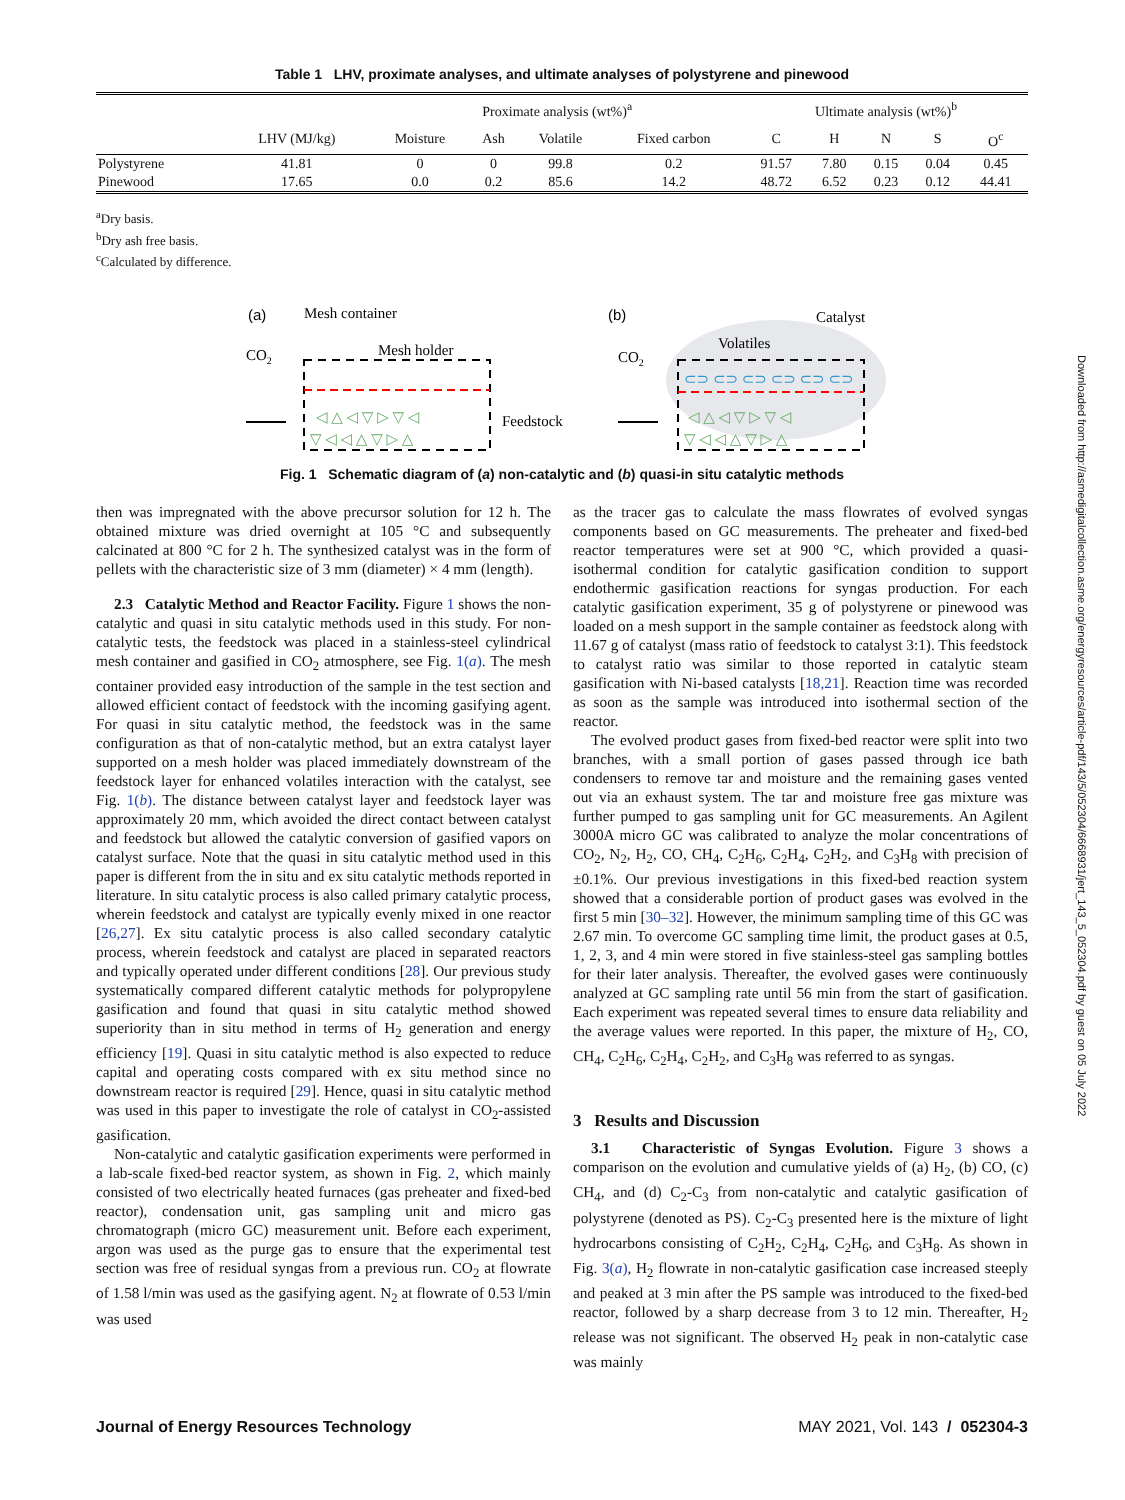Table 1 LHV, proximate analyses, and ultimate analyses of polystyrene and pinewood
| | | Proximate analysis (wt%)<sup>a</sup> | | | | Ultimate analysis (wt%)<sup>b</sup> | | | | |
| --- | --- | --- | --- | --- | --- | --- | --- | --- | --- | --- |
| | LHV (MJ/kg) | Moisture | Ash | Volatile | Fixed carbon | C | H | N | S | O<sup>c</sup> |
| Polystyrene | 41.81 | 0 | 0 | 99.8 | 0.2 | 91.57 | 7.80 | 0.15 | 0.04 | 0.45 |
| Pinewood | 17.65 | 0.0 | 0.2 | 85.6 | 14.2 | 48.72 | 6.52 | 0.23 | 0.12 | 44.41 |
<sup>a</sup> Dry basis.
<sup>b</sup> Dry ash free basis.
<sup>c</sup> Calculated by difference.
(a)
Mesh container
CO2
Mesh holder
◁ △ ◁ ▽ ▷ ▽ ◁
▽ ◁ ◁ △ ▽ ▷ △
Feedstock
(b)
Catalyst
Volatiles
CO2
⊂⊃ ⊂⊃ ⊂⊃ ⊂⊃ ⊂⊃ ⊂⊃
◁ △ ◁ ▽ ▷ ▽ ◁
▽ ◁ ◁ △ ▽ ▷ △
Fig. 1 Schematic diagram of (a) non-catalytic and (b) quasi-in situ catalytic methods
then was impregnated with the above precursor solution for 12 h. The obtained mixture was dried overnight at 105 °C and subsequently calcinated at 800 °C for 2 h. The synthesized catalyst was in the form of pellets with the characteristic size of 3 mm (diameter) × 4 mm (length).
2.3 Catalytic Method and Reactor Facility. Figure 1 shows the non-catalytic and quasi in situ catalytic methods used in this study. For non-catalytic tests, the feedstock was placed in a stainless-steel cylindrical mesh container and gasified in CO<sub>2</sub> atmosphere, see Fig. 1(a). The mesh container provided easy introduction of the sample in the test section and allowed efficient contact of feedstock with the incoming gasifying agent. For quasi in situ catalytic method, the feedstock was in the same configuration as that of non-catalytic method, but an extra catalyst layer supported on a mesh holder was placed immediately downstream of the feedstock layer for enhanced volatiles interaction with the catalyst, see Fig. 1(b). The distance between catalyst layer and feedstock layer was approximately 20 mm, which avoided the direct contact between catalyst and feedstock but allowed the catalytic conversion of gasified vapors on catalyst surface. Note that the quasi in situ catalytic method used in this paper is different from the in situ and ex situ catalytic methods reported in literature. In situ catalytic process is also called primary catalytic process, wherein feedstock and catalyst are typically evenly mixed in one reactor [26,27]. Ex situ catalytic process is also called secondary catalytic process, wherein feedstock and catalyst are placed in separated reactors and typically operated under different conditions [28]. Our previous study systematically compared different catalytic methods for polypropylene gasification and found that quasi in situ catalytic method showed superiority than in situ method in terms of H<sub>2</sub> generation and energy efficiency [19]. Quasi in situ catalytic method is also expected to reduce capital and operating costs compared with ex situ method since no downstream reactor is required [29]. Hence, quasi in situ catalytic method was used in this paper to investigate the role of catalyst in CO<sub>2</sub>-assisted gasification.
Non-catalytic and catalytic gasification experiments were performed in a lab-scale fixed-bed reactor system, as shown in Fig. 2, which mainly consisted of two electrically heated furnaces (gas preheater and fixed-bed reactor), condensation unit, gas sampling unit and micro gas chromatograph (micro GC) measurement unit. Before each experiment, argon was used as the purge gas to ensure that the experimental test section was free of residual syngas from a previous run. CO<sub>2</sub> at flowrate of 1.58 l/min was used as the gasifying agent. N<sub>2</sub> at flowrate of 0.53 l/min was used
as the tracer gas to calculate the mass flowrates of evolved syngas components based on GC measurements. The preheater and fixed-bed reactor temperatures were set at 900 °C, which provided a quasi-isothermal condition for catalytic gasification condition to support endothermic gasification reactions for syngas production. For each catalytic gasification experiment, 35 g of polystyrene or pinewood was loaded on a mesh support in the sample container as feedstock along with 11.67 g of catalyst (mass ratio of feedstock to catalyst 3:1). This feedstock to catalyst ratio was similar to those reported in catalytic steam gasification with Ni-based catalysts [18,21]. Reaction time was recorded as soon as the sample was introduced into isothermal section of the reactor.
The evolved product gases from fixed-bed reactor were split into two branches, with a small portion of gases passed through ice bath condensers to remove tar and moisture and the remaining gases vented out via an exhaust system. The tar and moisture free gas mixture was further pumped to gas sampling unit for GC measurements. An Agilent 3000A micro GC was calibrated to analyze the molar concentrations of CO<sub>2</sub>, N<sub>2</sub>, H<sub>2</sub>, CO, CH<sub>4</sub>, C<sub>2</sub>H<sub>6</sub>, C<sub>2</sub>H<sub>4</sub>, C<sub>2</sub>H<sub>2</sub>, and C<sub>3</sub>H<sub>8</sub> with precision of ±0.1%. Our previous investigations in this fixed-bed reaction system showed that a considerable portion of product gases was evolved in the first 5 min [30–32]. However, the minimum sampling time of this GC was 2.67 min. To overcome GC sampling time limit, the product gases at 0.5, 1, 2, 3, and 4 min were stored in five stainless-steel gas sampling bottles for their later analysis. Thereafter, the evolved gases were continuously analyzed at GC sampling rate until 56 min from the start of gasification. Each experiment was repeated several times to ensure data reliability and the average values were reported. In this paper, the mixture of H<sub>2</sub>, CO, CH<sub>4</sub>, C<sub>2</sub>H<sub>6</sub>, C<sub>2</sub>H<sub>4</sub>, C<sub>2</sub>H<sub>2</sub>, and C<sub>3</sub>H<sub>8</sub> was referred to as syngas.
3 Results and Discussion
3.1 Characteristic of Syngas Evolution. Figure 3 shows a comparison on the evolution and cumulative yields of (a) H<sub>2</sub>, (b) CO, (c) CH<sub>4</sub>, and (d) C<sub>2</sub>-C<sub>3</sub> from non-catalytic and catalytic gasification of polystyrene (denoted as PS). C<sub>2</sub>-C<sub>3</sub> presented here is the mixture of light hydrocarbons consisting of C<sub>2</sub>H<sub>2</sub>, C<sub>2</sub>H<sub>4</sub>, C<sub>2</sub>H<sub>6</sub>, and C<sub>3</sub>H<sub>8</sub>. As shown in Fig. 3(a), H<sub>2</sub> flowrate in non-catalytic gasification case increased steeply and peaked at 3 min after the PS sample was introduced to the fixed-bed reactor, followed by a sharp decrease from 3 to 12 min. Thereafter, H<sub>2</sub> release was not significant. The observed H<sub>2</sub> peak in non-catalytic case was mainly
Journal of Energy Resources Technology MAY 2021, Vol. 143 / 052304-3
Downloaded from http://asmedigitalcollection.asme.org/energyresources/article-pdf/143/5/052304/6668931/jert_143_5_052304.pdf by guest on 05 July 2022